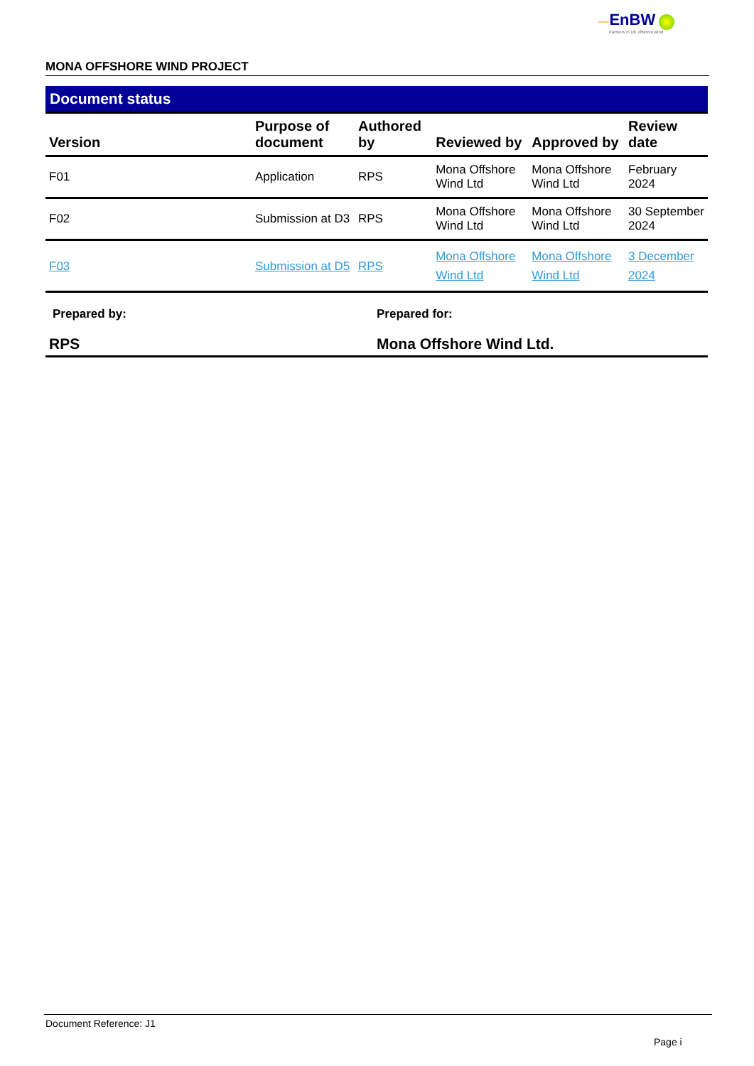—EnBW
Partners in UK offshore wind
MONA OFFSHORE WIND PROJECT
Document status
| Version | Purpose of document | Authored by | Reviewed by | Approved by | Review date |
| --- | --- | --- | --- | --- | --- |
| F01 | Application | RPS | Mona Offshore Wind Ltd | Mona Offshore Wind Ltd | February 2024 |
| F02 | Submission at D3 | RPS | Mona Offshore Wind Ltd | Mona Offshore Wind Ltd | 30 September 2024 |
| F03 | Submission at D5 | RPS | Mona Offshore Wind Ltd | Mona Offshore Wind Ltd | 3 December 2024 |
Prepared by: Prepared for:
RPS Mona Offshore Wind Ltd.
Document Reference: J1
Page i